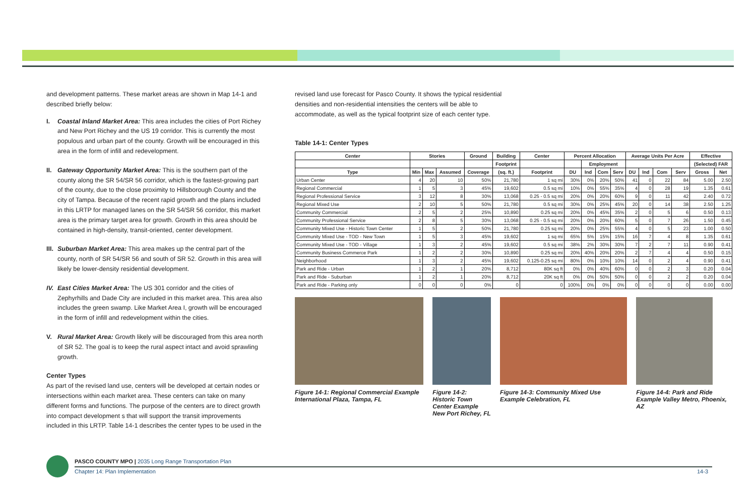and development patterns. These market areas are shown in Map 14-1 and described briefly below:
I. Coastal Inland Market Area: This area includes the cities of Port Richey and New Port Richey and the US 19 corridor. This is currently the most populous and urban part of the county. Growth will be encouraged in this area in the form of infill and redevelopment.
II. Gateway Opportunity Market Area: This is the southern part of the county along the SR 54/SR 56 corridor, which is the fastest-growing part of the county, due to the close proximity to Hillsborough County and the city of Tampa. Because of the recent rapid growth and the plans included in this LRTP for managed lanes on the SR 54/SR 56 corridor, this market area is the primary target area for growth. Growth in this area should be contained in high-density, transit-oriented, center development.
III. Suburban Market Area: This area makes up the central part of the county, north of SR 54/SR 56 and south of SR 52. Growth in this area will likely be lower-density residential development.
IV. East Cities Market Area: The US 301 corridor and the cities of Zephyrhills and Dade City are included in this market area. This area also includes the green swamp. Like Market Area I, growth will be encouraged in the form of infill and redevelopment within the cities.
V. Rural Market Area: Growth likely will be discouraged from this area north of SR 52. The goal is to keep the rural aspect intact and avoid sprawling growth.
Center Types
As part of the revised land use, centers will be developed at certain nodes or intersections within each market area. These centers can take on many different forms and functions. The purpose of the centers are to direct growth into compact development s that will support the transit improvements included in this LRTP. Table 14-1 describes the center types to be used in the
revised land use forecast for Pasco County. It shows the typical residential densities and non-residential intensities the centers will be able to accommodate, as well as the typical footprint size of each center type.
Table 14-1: Center Types
| Center | Stories | | | Ground | Building | Center | Percent Allocation | | | | Average Units Per Acre | | | | Effective | |
| --- | --- | --- | --- | --- | --- | --- | --- | --- | --- | --- | --- | --- | --- | --- | --- | --- |
| | | | | | Footprint | | | Employment | | | | | | | (Selected) FAR | |
| Type | Min | Max | Assumed | Coverage | (sq. ft.) | Footprint | DU | Ind | Com | Serv | DU | Ind | Com | Serv | Gross | Net |
| Urban Center | 4 | 20 | 10 | 50% | 21,780 | 1 sq mi | 30% | 0% | 20% | 50% | 41 | 0 | 22 | 84 | 5.00 | 2.50 |
| Regional Commercial | 1 | 5 | 3 | 45% | 19,602 | 0.5 sq mi | 10% | 0% | 55% | 35% | 4 | 0 | 28 | 19 | 1.35 | 0.61 |
| Regional Professional Service | 3 | 12 | 8 | 30% | 13,068 | 0.25 - 0.5 sq mi | 20% | 0% | 20% | 60% | 9 | 0 | 11 | 42 | 2.40 | 0.72 |
| Regional Mixed Use | 2 | 10 | 5 | 50% | 21,780 | 0.5 sq mi | 30% | 0% | 25% | 45% | 20 | 0 | 14 | 38 | 2.50 | 1.25 |
| Community Commercial | 2 | 5 | 2 | 25% | 10,890 | 0.25 sq mi | 20% | 0% | 45% | 35% | 2 | 0 | 5 | 6 | 0.50 | 0.13 |
| Community Professional Service | 2 | 8 | 5 | 30% | 13,068 | 0.25 - 0.5 sq mi | 20% | 0% | 20% | 60% | 5 | 0 | 7 | 26 | 1.50 | 0.45 |
| Community Mixed Use - Historic Town Center | 1 | 5 | 2 | 50% | 21,780 | 0.25 sq mi | 20% | 0% | 25% | 55% | 4 | 0 | 5 | 23 | 1.00 | 0.50 |
| Community Mixed Use - TOD - New Town | 1 | 5 | 3 | 45% | 19,602 | 1 sq mi | 65% | 5% | 15% | 15% | 16 | 7 | 4 | 8 | 1.35 | 0.61 |
| Community Mixed Use - TOD - Village | 1 | 3 | 2 | 45% | 19,602 | 0.5 sq mi | 38% | 2% | 30% | 30% | 7 | 2 | 7 | 11 | 0.90 | 0.41 |
| Community Business Commerce Park | 1 | 2 | 2 | 30% | 10,890 | 0.25 sq mi | 20% | 40% | 20% | 20% | 2 | 7 | 4 | 4 | 0.50 | 0.15 |
| Neighborhood | 1 | 3 | 2 | 45% | 19,602 | 0.125-0.25 sq mi | 80% | 0% | 10% | 10% | 14 | 0 | 2 | 4 | 0.90 | 0.41 |
| Park and Ride - Urban | 1 | 2 | 1 | 20% | 8,712 | 80K sq ft | 0% | 0% | 40% | 60% | 0 | 0 | 2 | 3 | 0.20 | 0.04 |
| Park and Ride - Suburban | 1 | 2 | 1 | 20% | 8,712 | 20K sq ft | 0% | 0% | 50% | 50% | 0 | 0 | 2 | 2 | 0.20 | 0.04 |
| Park and Ride - Parking only | 0 | 0 | 0 | 0% | 0 | 0 | 100% | 0% | 0% | 0% | 0 | 0 | 0 | 0 | 0.00 | 0.00 |
Figure 14-1: Regional Commercial Example International Plaza, Tampa, FL
Figure 14-2: Historic Town Center Example New Port Richey, FL
Figure 14-3: Community Mixed Use Example Celebration, FL
Figure 14-4: Park and Ride Example Valley Metro, Phoenix, AZ
PASCO COUNTY MPO | 2035 Long Range Transportation Plan
Chapter 14: Plan Implementation
14-3